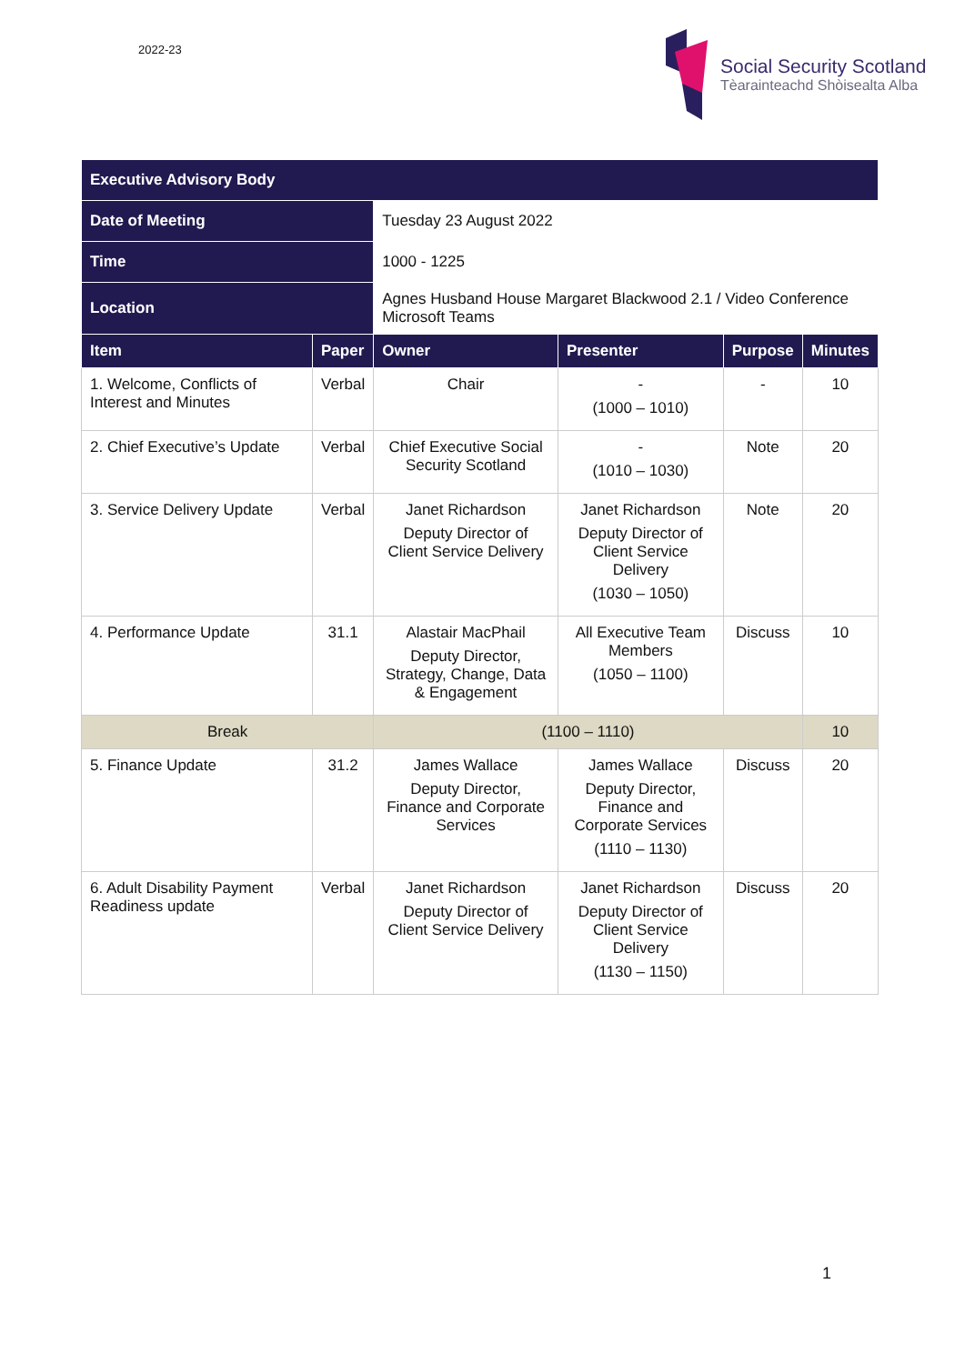2022-23
Social Security Scotland
Tèarainteachd Shòisealta Alba
| Executive Advisory Body | | | | | |
| --- | --- | --- | --- | --- | --- |
| Date of Meeting | | Tuesday 23 August 2022 | | | |
| Time | | 1000 - 1225 | | | |
| Location | | Agnes Husband House Margaret Blackwood 2.1 / Video Conference Microsoft Teams | | | |
| Item | Paper | Owner | Presenter | Purpose | Minutes |
| 1. Welcome, Conflicts of Interest and Minutes | Verbal | Chair | - (1000 – 1010) | - | 10 |
| 2. Chief Executive’s Update | Verbal | Chief Executive Social Security Scotland | - (1010 – 1030) | Note | 20 |
| 3. Service Delivery Update | Verbal | Janet Richardson Deputy Director of Client Service Delivery | Janet Richardson Deputy Director of Client Service Delivery (1030 – 1050) | Note | 20 |
| 4. Performance Update | 31.1 | Alastair MacPhail Deputy Director, Strategy, Change, Data & Engagement | All Executive Team Members (1050 – 1100) | Discuss | 10 |
| Break | | (1100 – 1110) | | | 10 |
| 5. Finance Update | 31.2 | James Wallace Deputy Director, Finance and Corporate Services | James Wallace Deputy Director, Finance and Corporate Services (1110 – 1130) | Discuss | 20 |
| 6. Adult Disability Payment Readiness update | Verbal | Janet Richardson Deputy Director of Client Service Delivery | Janet Richardson Deputy Director of Client Service Delivery (1130 – 1150) | Discuss | 20 |
1